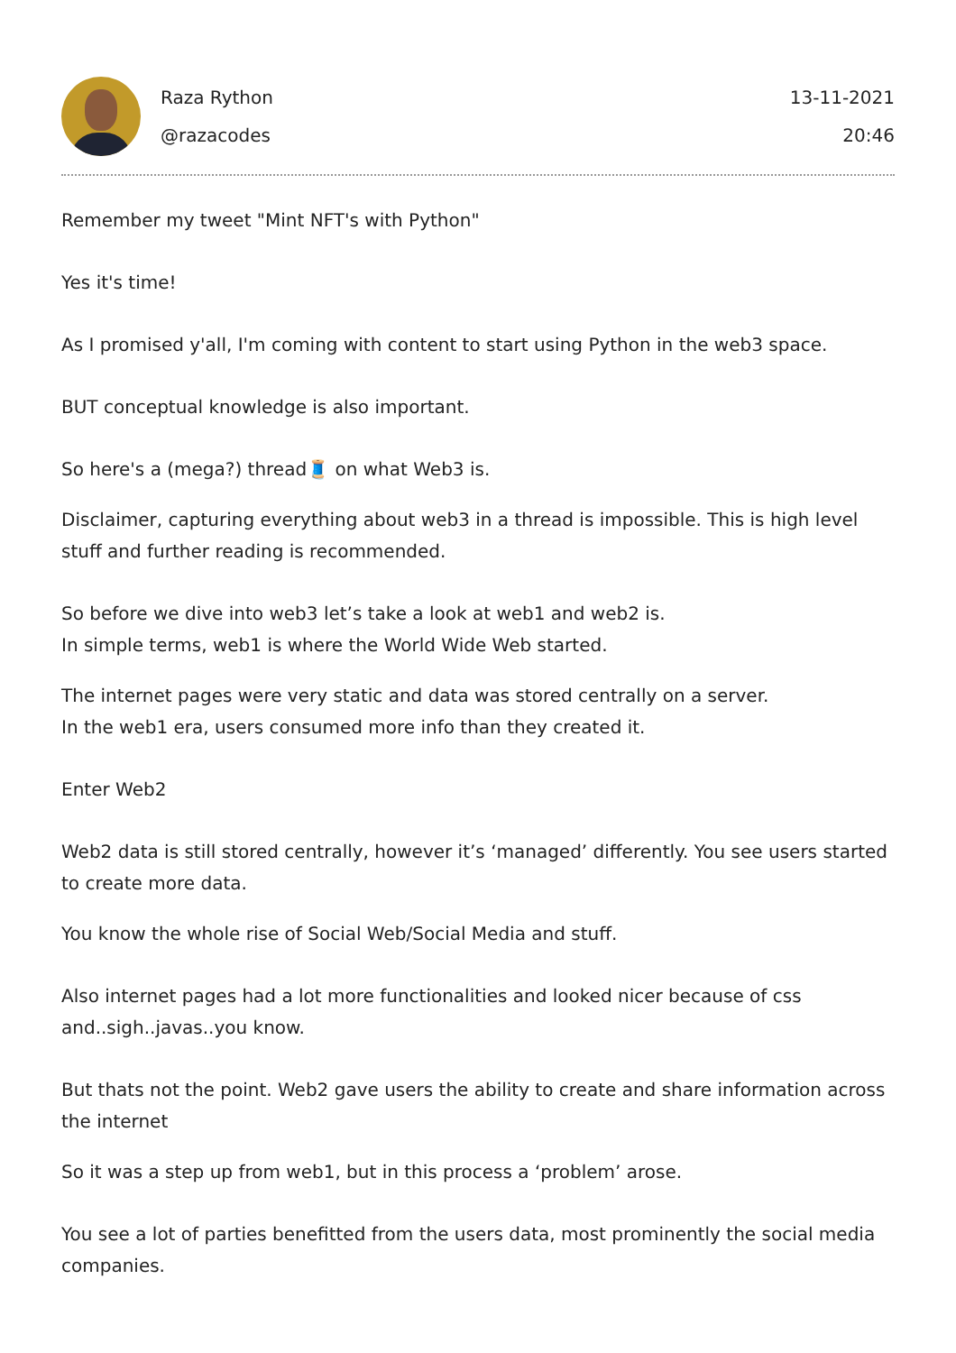Raza Rython
@razacodes
13-11-2021
20:46
Remember my tweet "Mint NFT's with Python"
Yes it's time!
As I promised y'all, I'm coming with content to start using Python in the web3 space.
BUT conceptual knowledge is also important.
So here's a (mega?) thread🧵 on what Web3 is.
Disclaimer, capturing everything about web3 in a thread is impossible. This is high level stuff and further reading is recommended.
So before we dive into web3 let’s take a look at web1 and web2 is.
In simple terms, web1 is where the World Wide Web started.
The internet pages were very static and data was stored centrally on a server.
In the web1 era, users consumed more info than they created it.
Enter Web2
Web2 data is still stored centrally, however it’s ‘managed’ differently. You see users started to create more data.
You know the whole rise of Social Web/Social Media and stuff.
Also internet pages had a lot more functionalities and looked nicer because of css and..sigh..javas..you know.
But thats not the point. Web2 gave users the ability to create and share information across the internet
So it was a step up from web1, but in this process a ‘problem’ arose.
You see a lot of parties benefitted from the users data, most prominently the social media companies.